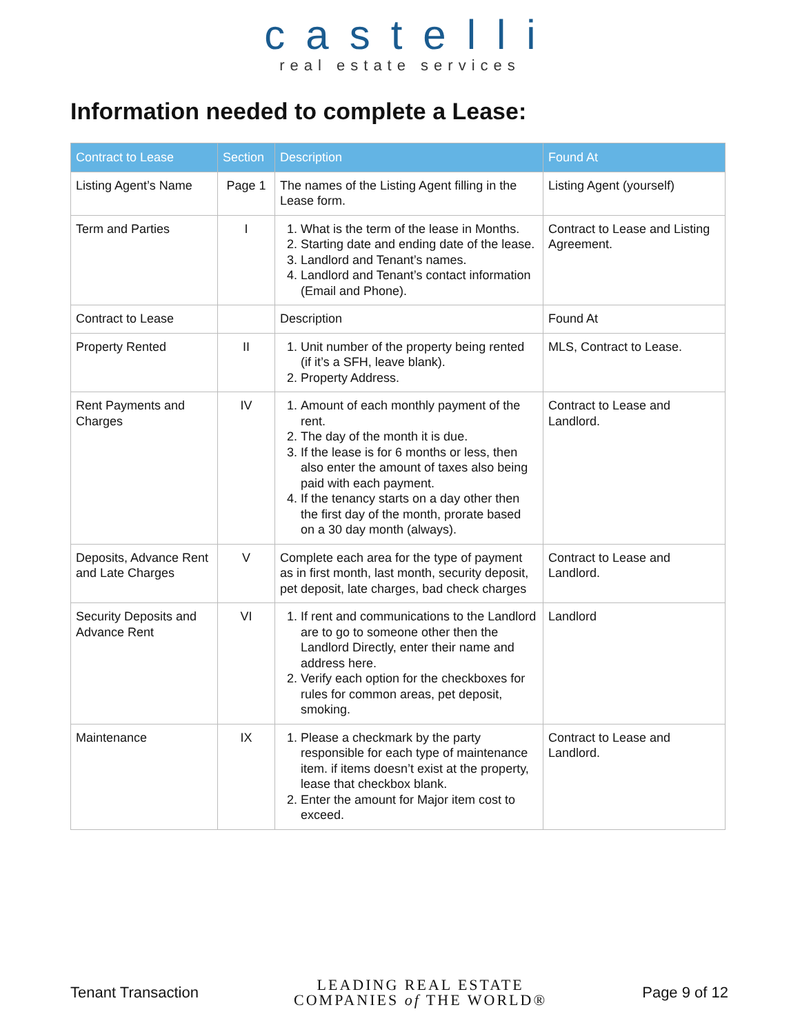castelli
real estate services
Information needed to complete a Lease:
| Contract to Lease | Section | Description | Found At |
| --- | --- | --- | --- |
| Listing Agent’s Name | Page 1 | The names of the Listing Agent filling in the Lease form. | Listing Agent (yourself) |
| Term and Parties | I | 1. What is the term of the lease in Months. 2. Starting date and ending date of the lease. 3. Landlord and Tenant’s names. 4. Landlord and Tenant’s contact information (Email and Phone). | Contract to Lease and Listing Agreement. |
| Contract to Lease | | Description | Found At |
| Property Rented | II | 1. Unit number of the property being rented (if it’s a SFH, leave blank). 2. Property Address. | MLS, Contract to Lease. |
| Rent Payments and Charges | IV | 1. Amount of each monthly payment of the rent. 2. The day of the month it is due. 3. If the lease is for 6 months or less, then also enter the amount of taxes also being paid with each payment. 4. If the tenancy starts on a day other then the first day of the month, prorate based on a 30 day month (always). | Contract to Lease and Landlord. |
| Deposits, Advance Rent and Late Charges | V | Complete each area for the type of payment as in first month, last month, security deposit, pet deposit, late charges, bad check charges | Contract to Lease and Landlord. |
| Security Deposits and Advance Rent | VI | 1. If rent and communications to the Landlord are to go to someone other then the Landlord Directly, enter their name and address here. 2. Verify each option for the checkboxes for rules for common areas, pet deposit, smoking. | Landlord |
| Maintenance | IX | 1. Please a checkmark by the party responsible for each type of maintenance item. if items doesn’t exist at the property, lease that checkbox blank. 2. Enter the amount for Major item cost to exceed. | Contract to Lease and Landlord. |
Tenant Transaction
LEADING REAL ESTATE
COMPANIES of THE WORLD®
Page 9 of 12